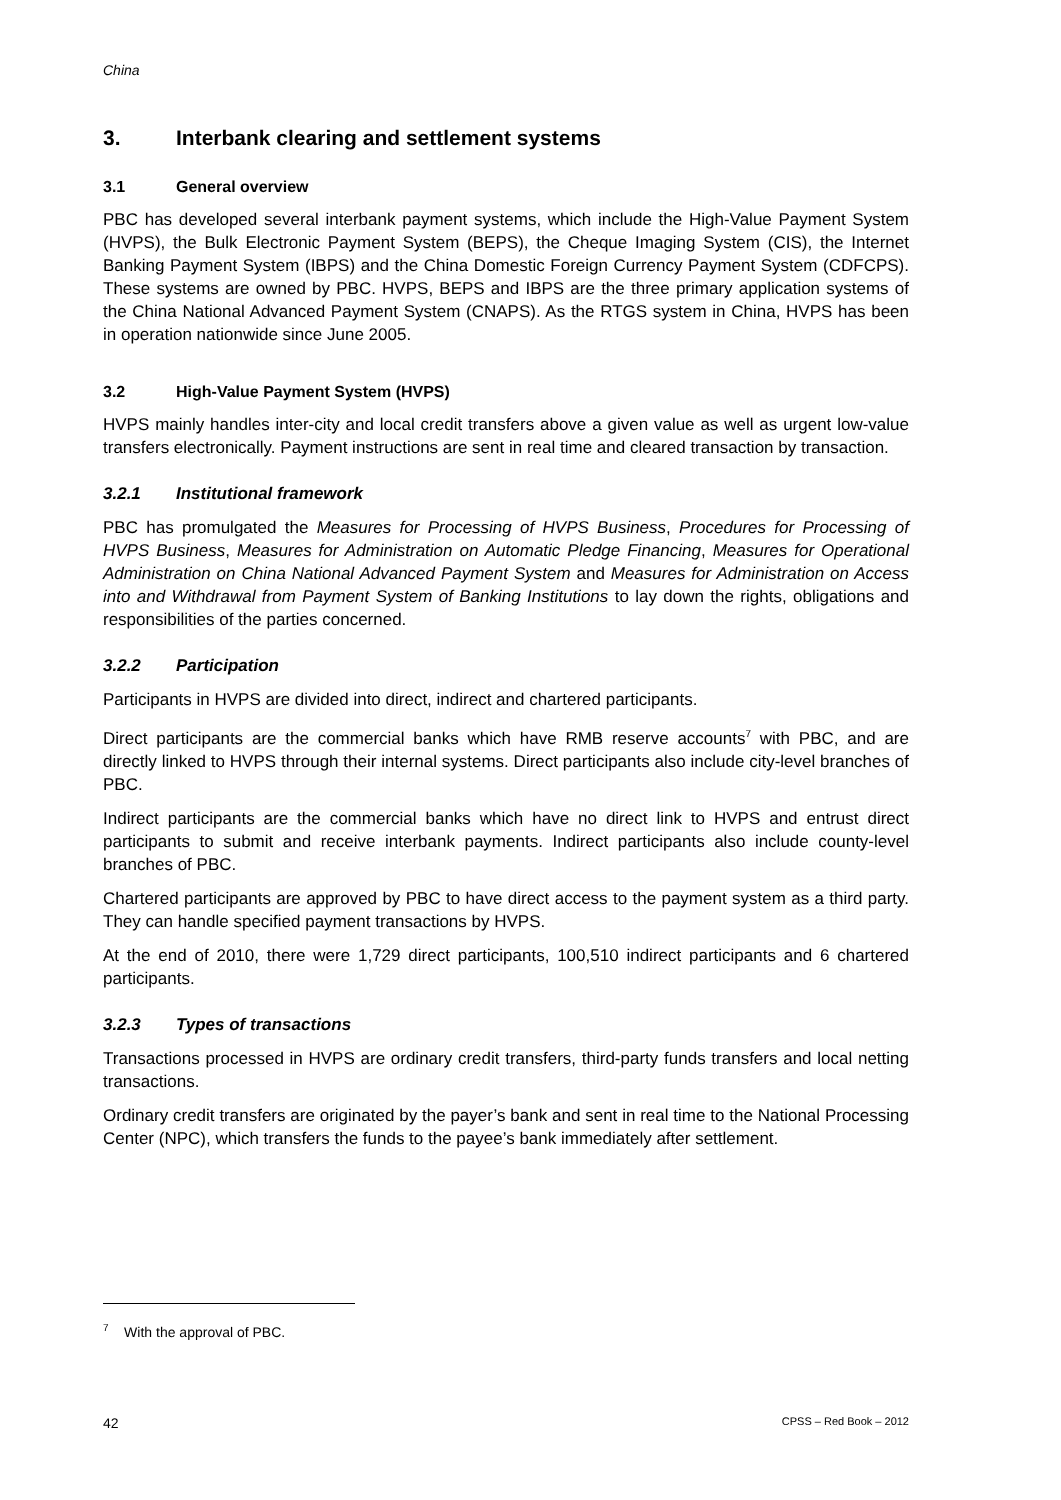China
3. Interbank clearing and settlement systems
3.1 General overview
PBC has developed several interbank payment systems, which include the High-Value Payment System (HVPS), the Bulk Electronic Payment System (BEPS), the Cheque Imaging System (CIS), the Internet Banking Payment System (IBPS) and the China Domestic Foreign Currency Payment System (CDFCPS). These systems are owned by PBC. HVPS, BEPS and IBPS are the three primary application systems of the China National Advanced Payment System (CNAPS). As the RTGS system in China, HVPS has been in operation nationwide since June 2005.
3.2 High-Value Payment System (HVPS)
HVPS mainly handles inter-city and local credit transfers above a given value as well as urgent low-value transfers electronically. Payment instructions are sent in real time and cleared transaction by transaction.
3.2.1 Institutional framework
PBC has promulgated the Measures for Processing of HVPS Business, Procedures for Processing of HVPS Business, Measures for Administration on Automatic Pledge Financing, Measures for Operational Administration on China National Advanced Payment System and Measures for Administration on Access into and Withdrawal from Payment System of Banking Institutions to lay down the rights, obligations and responsibilities of the parties concerned.
3.2.2 Participation
Participants in HVPS are divided into direct, indirect and chartered participants.
Direct participants are the commercial banks which have RMB reserve accounts<sup>7</sup> with PBC, and are directly linked to HVPS through their internal systems. Direct participants also include city-level branches of PBC.
Indirect participants are the commercial banks which have no direct link to HVPS and entrust direct participants to submit and receive interbank payments. Indirect participants also include county-level branches of PBC.
Chartered participants are approved by PBC to have direct access to the payment system as a third party. They can handle specified payment transactions by HVPS.
At the end of 2010, there were 1,729 direct participants, 100,510 indirect participants and 6 chartered participants.
3.2.3 Types of transactions
Transactions processed in HVPS are ordinary credit transfers, third-party funds transfers and local netting transactions.
Ordinary credit transfers are originated by the payer’s bank and sent in real time to the National Processing Center (NPC), which transfers the funds to the payee’s bank immediately after settlement.
<sup>7</sup> With the approval of PBC.
42 CPSS – Red Book – 2012